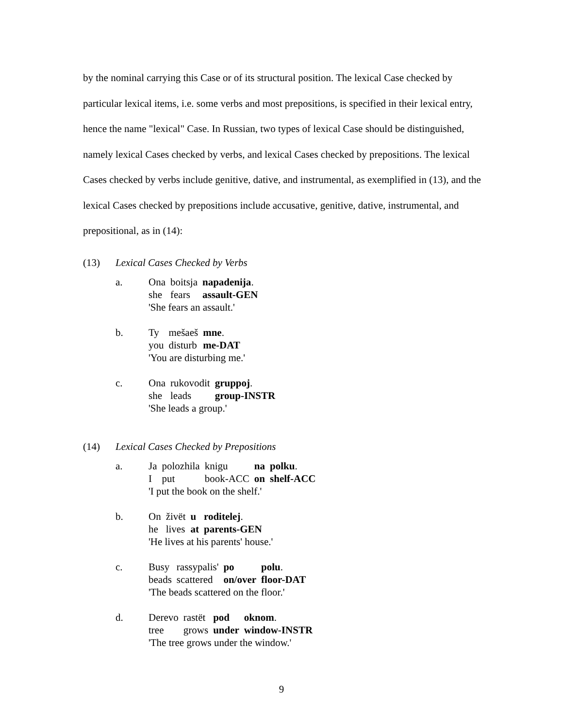by the nominal carrying this Case or of its structural position. The lexical Case checked by particular lexical items, i.e. some verbs and most prepositions, is specified in their lexical entry, hence the name "lexical" Case. In Russian, two types of lexical Case should be distinguished, namely lexical Cases checked by verbs, and lexical Cases checked by prepositions. The lexical Cases checked by verbs include genitive, dative, and instrumental, as exemplified in (13), and the lexical Cases checked by prepositions include accusative, genitive, dative, instrumental, and prepositional, as in (14):
(13) Lexical Cases Checked by Verbs
a.
| Ona | boitsja | napadenija . |
| she | fears | assault-GEN |
'She fears an assault.'
b.
| Ty | mešaeš | mne . |
| you | disturb | me-DAT |
'You are disturbing me.'
c.
| Ona | rukovodit | gruppoj . |
| she | leads | group-INSTR |
'She leads a group.'
(14) Lexical Cases Checked by Prepositions
a.
| Ja | polozhila | knigu | na | polku . |
| I | put | book-ACC | on | shelf-ACC |
'I put the book on the shelf.'
b.
| On | živёt | u | roditelej . |
| he | lives | at | parents-GEN |
'He lives at his parents' house.'
c.
| Busy | rassypalis' | po | polu . |
| beads | scattered | on/over | floor-DAT |
'The beads scattered on the floor.'
d.
| Derevo | rastёt | pod | oknom . |
| tree | grows | under | window-INSTR |
'The tree grows under the window.'
9